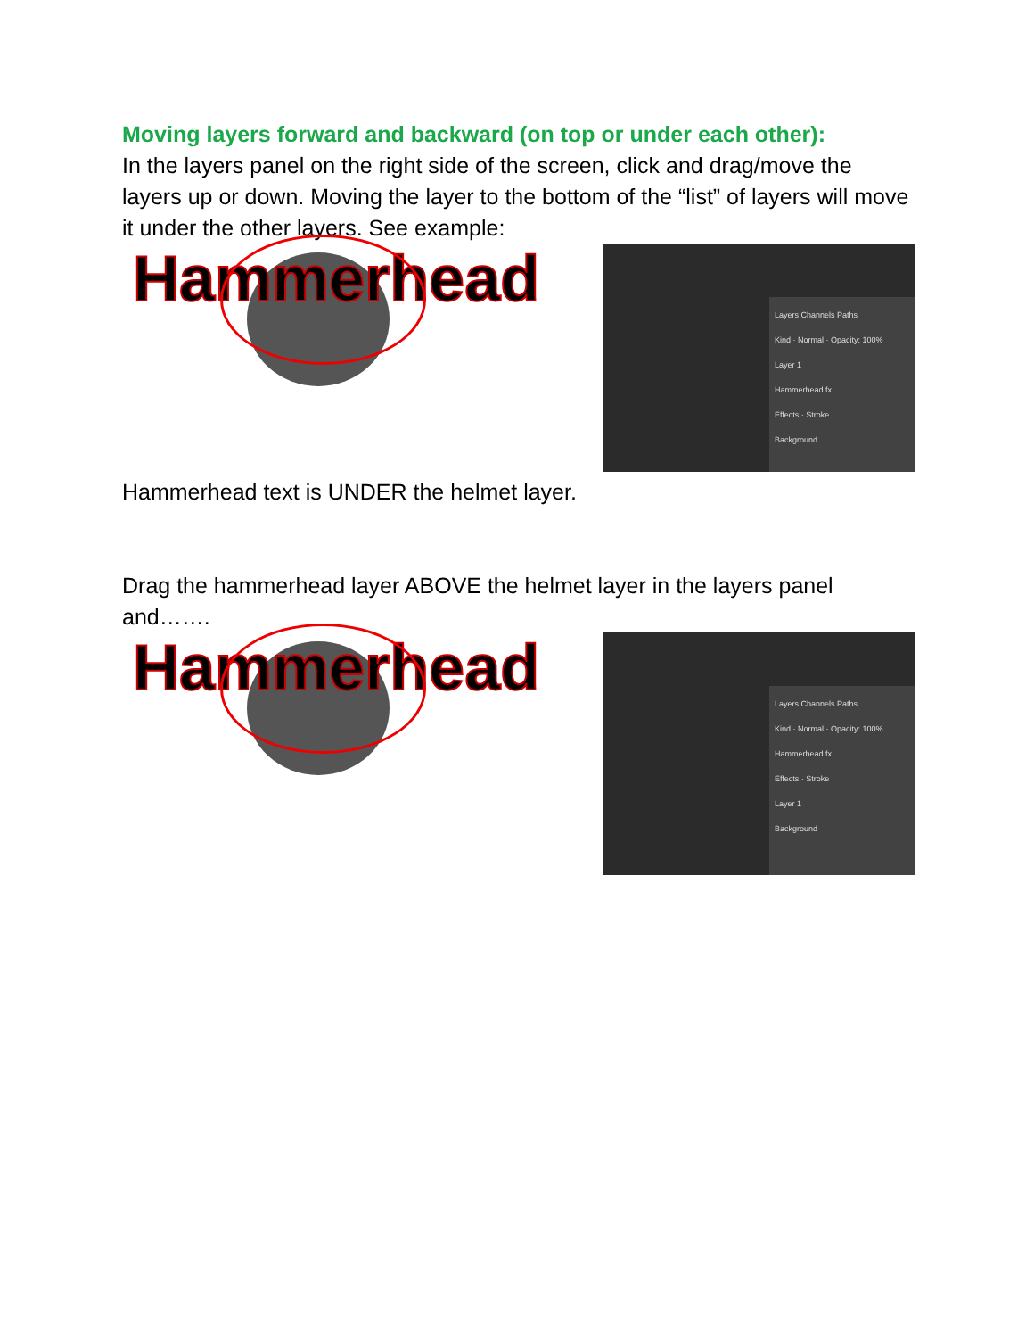Moving layers forward and backward (on top or under each other):
In the layers panel on the right side of the screen, click and drag/move the layers up or down. Moving the layer to the bottom of the “list” of layers will move it under the other layers. See example:
Hammerhead
Layers Channels Paths
Kind · Normal · Opacity: 100%
Layer 1
Hammerhead fx
Effects · Stroke
Background
Hammerhead text is UNDER the helmet layer.
Drag the hammerhead layer ABOVE the helmet layer in the layers panel and…….
Hammerhead
Layers Channels Paths
Kind · Normal · Opacity: 100%
Hammerhead fx
Effects · Stroke
Layer 1
Background